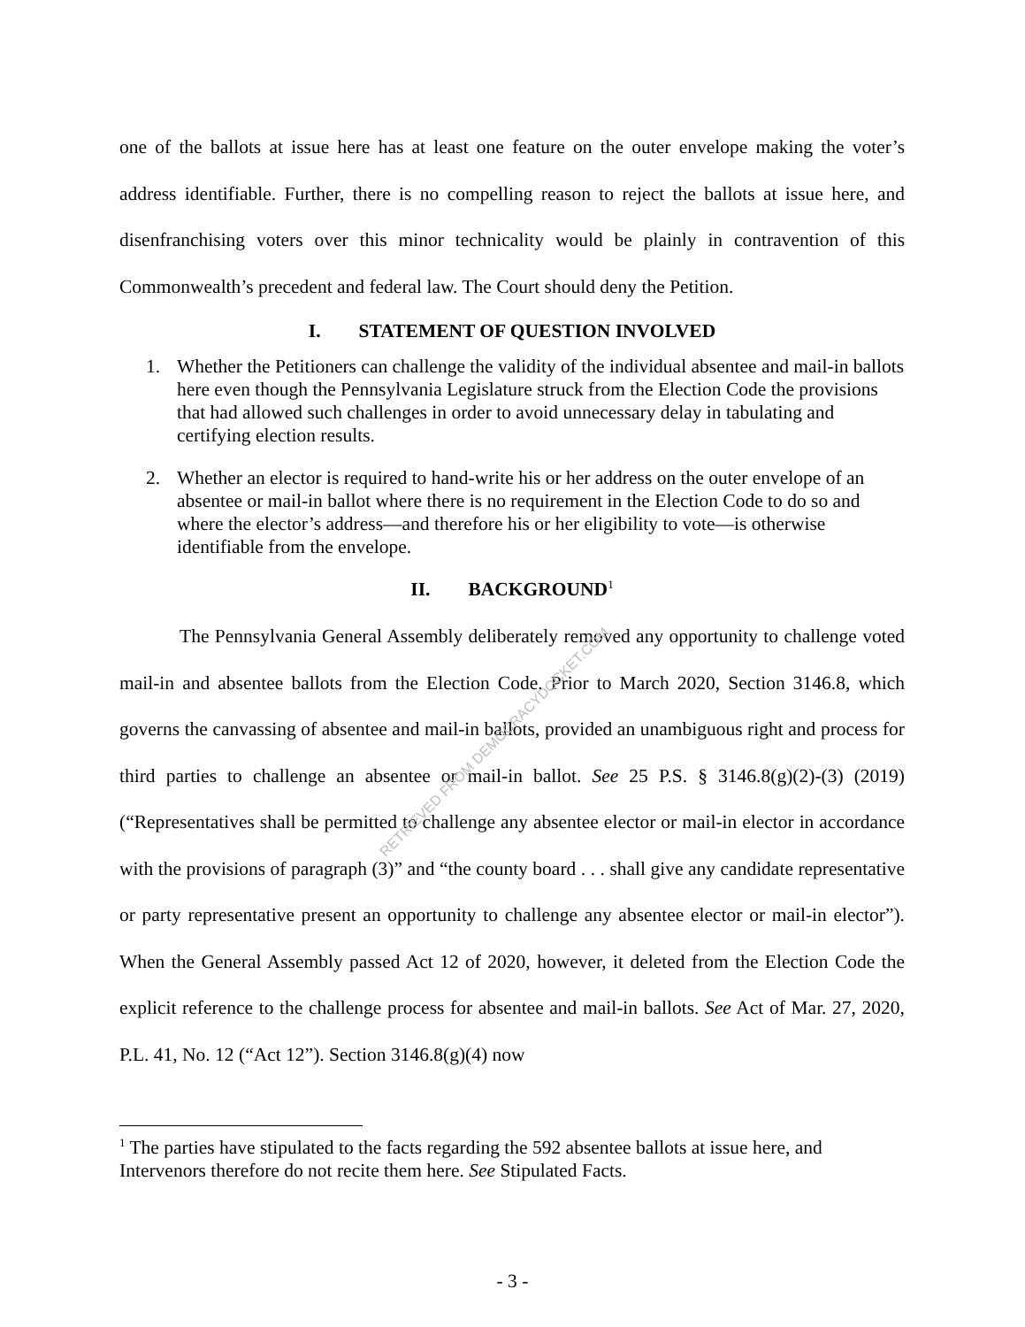one of the ballots at issue here has at least one feature on the outer envelope making the voter’s address identifiable. Further, there is no compelling reason to reject the ballots at issue here, and disenfranchising voters over this minor technicality would be plainly in contravention of this Commonwealth’s precedent and federal law. The Court should deny the Petition.
I. STATEMENT OF QUESTION INVOLVED
1. Whether the Petitioners can challenge the validity of the individual absentee and mail-in ballots here even though the Pennsylvania Legislature struck from the Election Code the provisions that had allowed such challenges in order to avoid unnecessary delay in tabulating and certifying election results.
2. Whether an elector is required to hand-write his or her address on the outer envelope of an absentee or mail-in ballot where there is no requirement in the Election Code to do so and where the elector’s address—and therefore his or her eligibility to vote—is otherwise identifiable from the envelope.
II. BACKGROUND<sup>1</sup>
The Pennsylvania General Assembly deliberately removed any opportunity to challenge voted mail-in and absentee ballots from the Election Code. Prior to March 2020, Section 3146.8, which governs the canvassing of absentee and mail-in ballots, provided an unambiguous right and process for third parties to challenge an absentee or mail-in ballot. See 25 P.S. § 3146.8(g)(2)-(3) (2019) (“Representatives shall be permitted to challenge any absentee elector or mail-in elector in accordance with the provisions of paragraph (3)” and “the county board . . . shall give any candidate representative or party representative present an opportunity to challenge any absentee elector or mail-in elector”). When the General Assembly passed Act 12 of 2020, however, it deleted from the Election Code the explicit reference to the challenge process for absentee and mail-in ballots. See Act of Mar. 27, 2020, P.L. 41, No. 12 (“Act 12”). Section 3146.8(g)(4) now
<sup>1</sup> The parties have stipulated to the facts regarding the 592 absentee ballots at issue here, and Intervenors therefore do not recite them here. See Stipulated Facts.
- 3 -
RETRIEVED FROM DEMOCRACYDOCKET.COM